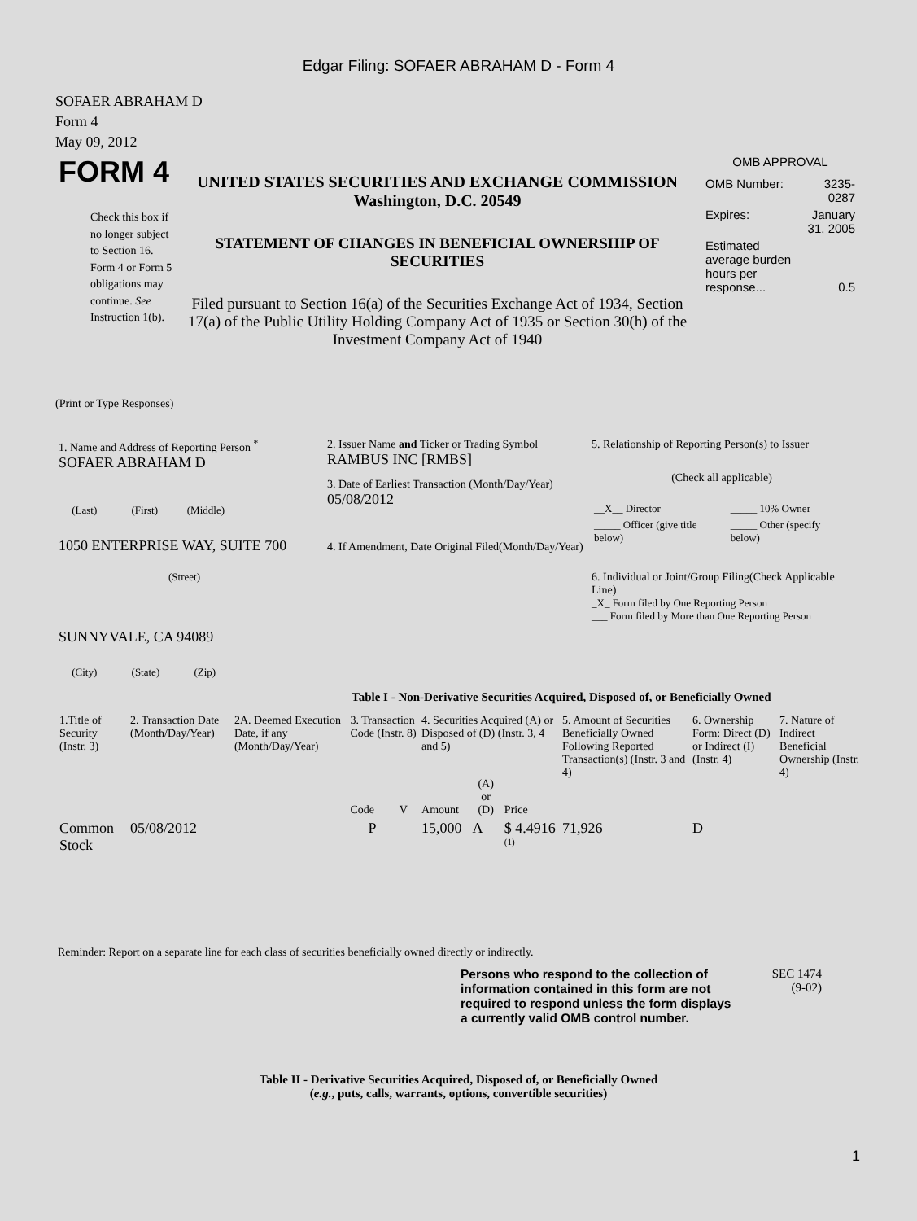Edgar Filing: SOFAER ABRAHAM D - Form 4
SOFAER ABRAHAM D
Form 4
May 09, 2012
FORM 4
Check this box if no longer subject to Section 16. Form 4 or Form 5 obligations may continue. See Instruction 1(b).
UNITED STATES SECURITIES AND EXCHANGE COMMISSION
Washington, D.C. 20549
STATEMENT OF CHANGES IN BENEFICIAL OWNERSHIP OF SECURITIES
Filed pursuant to Section 16(a) of the Securities Exchange Act of 1934, Section 17(a) of the Public Utility Holding Company Act of 1935 or Section 30(h) of the Investment Company Act of 1940
OMB APPROVAL
| OMB Number: | 3235-0287 |
| Expires: | January 31, 2005 |
| Estimated average burden hours per response... | 0.5 |
(Print or Type Responses)
1. Name and Address of Reporting Person <sup>*</sup>
SOFAER ABRAHAM D
(Last) (First) (Middle)
1050 ENTERPRISE WAY, SUITE 700
(Street)
SUNNYVALE, CA 94089
(City) (State) (Zip)
2. Issuer Name and Ticker or Trading Symbol
RAMBUS INC [RMBS]
3. Date of Earliest Transaction (Month/Day/Year)
05/08/2012
4. If Amendment, Date Original Filed(Month/Day/Year)
5. Relationship of Reporting Person(s) to Issuer
(Check all applicable)
| __X__ Director | _____ 10% Owner |
| _____ Officer (give title below) | _____ Other (specify below) |
6. Individual or Joint/Group Filing(Check Applicable Line)
_X_ Form filed by One Reporting Person
___ Form filed by More than One Reporting Person
Table I - Non-Derivative Securities Acquired, Disposed of, or Beneficially Owned
| 1.Title of Security (Instr. 3) | 2. Transaction Date (Month/Day/Year) | 2A. Deemed Execution Date, if any (Month/Day/Year) | 3. Transaction Code (Instr. 8) | | 4. Securities Acquired (A) or Disposed of (D) (Instr. 3, 4 and 5) | | | 5. Amount of Securities Beneficially Owned Following Reported Transaction(s) (Instr. 3 and 4) | 6. Ownership Form: Direct (D) or Indirect (I) (Instr. 4) | 7. Nature of Indirect Beneficial Ownership (Instr. 4) |
| --- | --- | --- | --- | --- | --- | --- | --- | --- | --- | --- |
| | | | Code | V | Amount | (A) or (D) | Price | | | |
| Common Stock | 05/08/2012 | | P | | 15,000 | A | $ 4.4916 <sup>(1)</sup> | 71,926 | D | |
Reminder: Report on a separate line for each class of securities beneficially owned directly or indirectly.
Persons who respond to the collection of information contained in this form are not required to respond unless the form displays a currently valid OMB control number.
SEC 1474 (9-02)
Table II - Derivative Securities Acquired, Disposed of, or Beneficially Owned
(e.g., puts, calls, warrants, options, convertible securities)
1